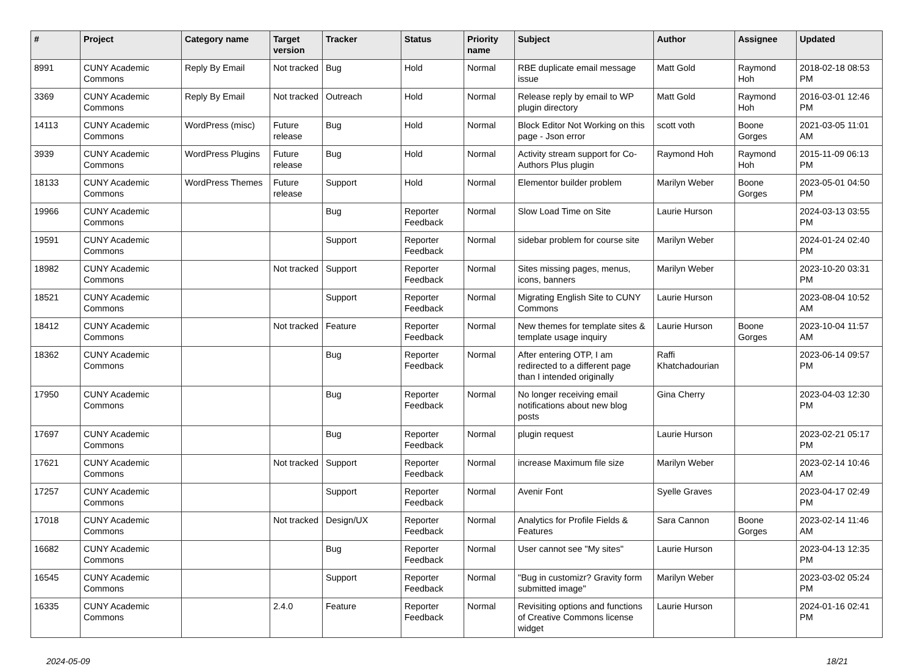| # | Project | Category name | Target version | Tracker | Status | Priority name | Subject | Author | Assignee | Updated |
| --- | --- | --- | --- | --- | --- | --- | --- | --- | --- | --- |
| 8991 | CUNY Academic Commons | Reply By Email | Not tracked | Bug | Hold | Normal | RBE duplicate email message issue | Matt Gold | Raymond Hoh | 2018-02-18 08:53 PM |
| 3369 | CUNY Academic Commons | Reply By Email | Not tracked | Outreach | Hold | Normal | Release reply by email to WP plugin directory | Matt Gold | Raymond Hoh | 2016-03-01 12:46 PM |
| 14113 | CUNY Academic Commons | WordPress (misc) | Future release | Bug | Hold | Normal | Block Editor Not Working on this page - Json error | scott voth | Boone Gorges | 2021-03-05 11:01 AM |
| 3939 | CUNY Academic Commons | WordPress Plugins | Future release | Bug | Hold | Normal | Activity stream support for Co-Authors Plus plugin | Raymond Hoh | Raymond Hoh | 2015-11-09 06:13 PM |
| 18133 | CUNY Academic Commons | WordPress Themes | Future release | Support | Hold | Normal | Elementor builder problem | Marilyn Weber | Boone Gorges | 2023-05-01 04:50 PM |
| 19966 | CUNY Academic Commons | | | Bug | Reporter Feedback | Normal | Slow Load Time on Site | Laurie Hurson | | 2024-03-13 03:55 PM |
| 19591 | CUNY Academic Commons | | | Support | Reporter Feedback | Normal | sidebar problem for course site | Marilyn Weber | | 2024-01-24 02:40 PM |
| 18982 | CUNY Academic Commons | | Not tracked | Support | Reporter Feedback | Normal | Sites missing pages, menus, icons, banners | Marilyn Weber | | 2023-10-20 03:31 PM |
| 18521 | CUNY Academic Commons | | | Support | Reporter Feedback | Normal | Migrating English Site to CUNY Commons | Laurie Hurson | | 2023-08-04 10:52 AM |
| 18412 | CUNY Academic Commons | | Not tracked | Feature | Reporter Feedback | Normal | New themes for template sites & template usage inquiry | Laurie Hurson | Boone Gorges | 2023-10-04 11:57 AM |
| 18362 | CUNY Academic Commons | | | Bug | Reporter Feedback | Normal | After entering OTP, I am redirected to a different page than I intended originally | Raffi Khatchadourian | | 2023-06-14 09:57 PM |
| 17950 | CUNY Academic Commons | | | Bug | Reporter Feedback | Normal | No longer receiving email notifications about new blog posts | Gina Cherry | | 2023-04-03 12:30 PM |
| 17697 | CUNY Academic Commons | | | Bug | Reporter Feedback | Normal | plugin request | Laurie Hurson | | 2023-02-21 05:17 PM |
| 17621 | CUNY Academic Commons | | Not tracked | Support | Reporter Feedback | Normal | increase Maximum file size | Marilyn Weber | | 2023-02-14 10:46 AM |
| 17257 | CUNY Academic Commons | | | Support | Reporter Feedback | Normal | Avenir Font | Syelle Graves | | 2023-04-17 02:49 PM |
| 17018 | CUNY Academic Commons | | Not tracked | Design/UX | Reporter Feedback | Normal | Analytics for Profile Fields & Features | Sara Cannon | Boone Gorges | 2023-02-14 11:46 AM |
| 16682 | CUNY Academic Commons | | | Bug | Reporter Feedback | Normal | User cannot see "My sites" | Laurie Hurson | | 2023-04-13 12:35 PM |
| 16545 | CUNY Academic Commons | | | Support | Reporter Feedback | Normal | "Bug in customizr? Gravity form submitted image" | Marilyn Weber | | 2023-03-02 05:24 PM |
| 16335 | CUNY Academic Commons | | 2.4.0 | Feature | Reporter Feedback | Normal | Revisiting options and functions of Creative Commons license widget | Laurie Hurson | | 2024-01-16 02:41 PM |
2024-05-09 18/21